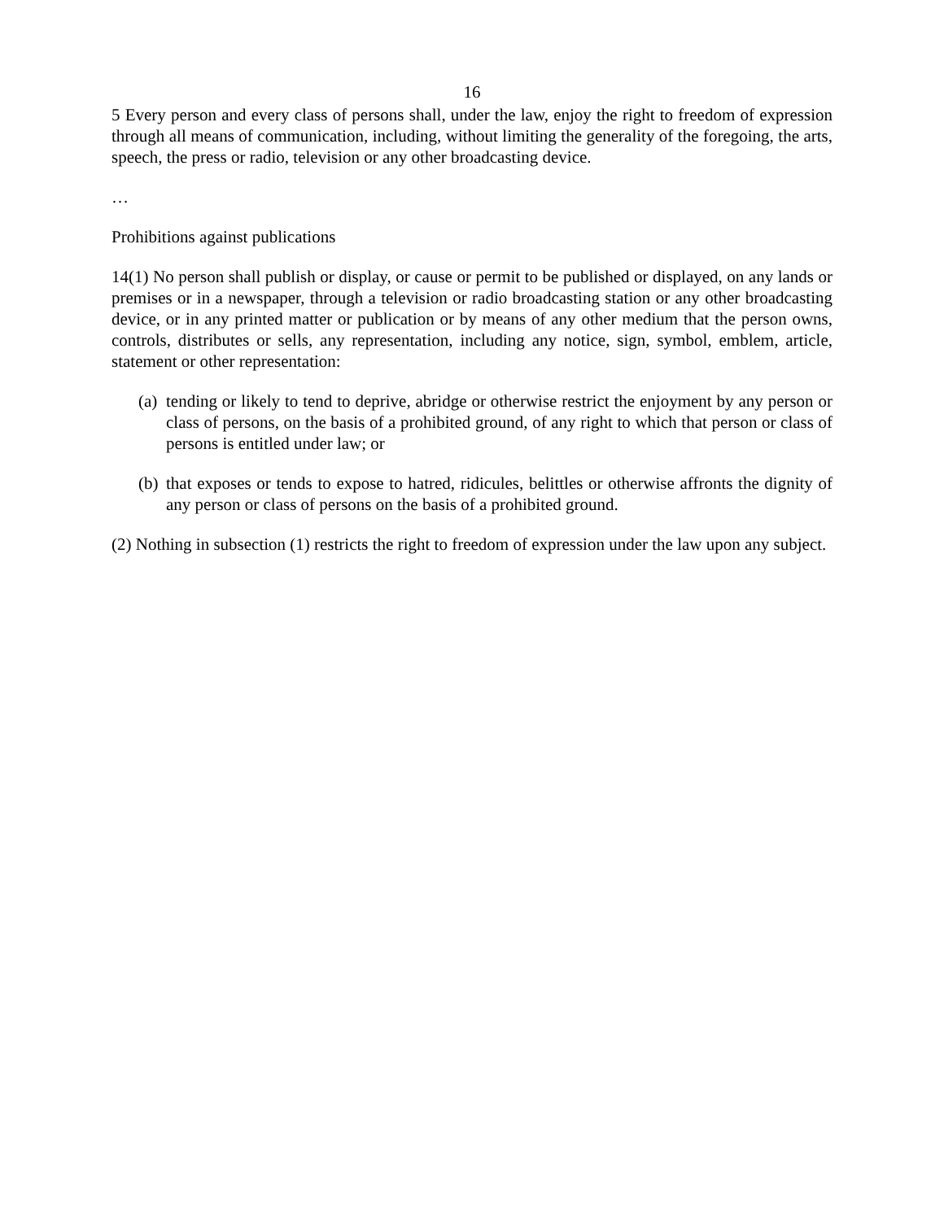16
5 Every person and every class of persons shall, under the law, enjoy the right to freedom of expression through all means of communication, including, without limiting the generality of the foregoing, the arts, speech, the press or radio, television or any other broadcasting device.
…
Prohibitions against publications
14(1) No person shall publish or display, or cause or permit to be published or displayed, on any lands or premises or in a newspaper, through a television or radio broadcasting station or any other broadcasting device, or in any printed matter or publication or by means of any other medium that the person owns, controls, distributes or sells, any representation, including any notice, sign, symbol, emblem, article, statement or other representation:
(a) tending or likely to tend to deprive, abridge or otherwise restrict the enjoyment by any person or class of persons, on the basis of a prohibited ground, of any right to which that person or class of persons is entitled under law; or
(b) that exposes or tends to expose to hatred, ridicules, belittles or otherwise affronts the dignity of any person or class of persons on the basis of a prohibited ground.
(2) Nothing in subsection (1) restricts the right to freedom of expression under the law upon any subject.